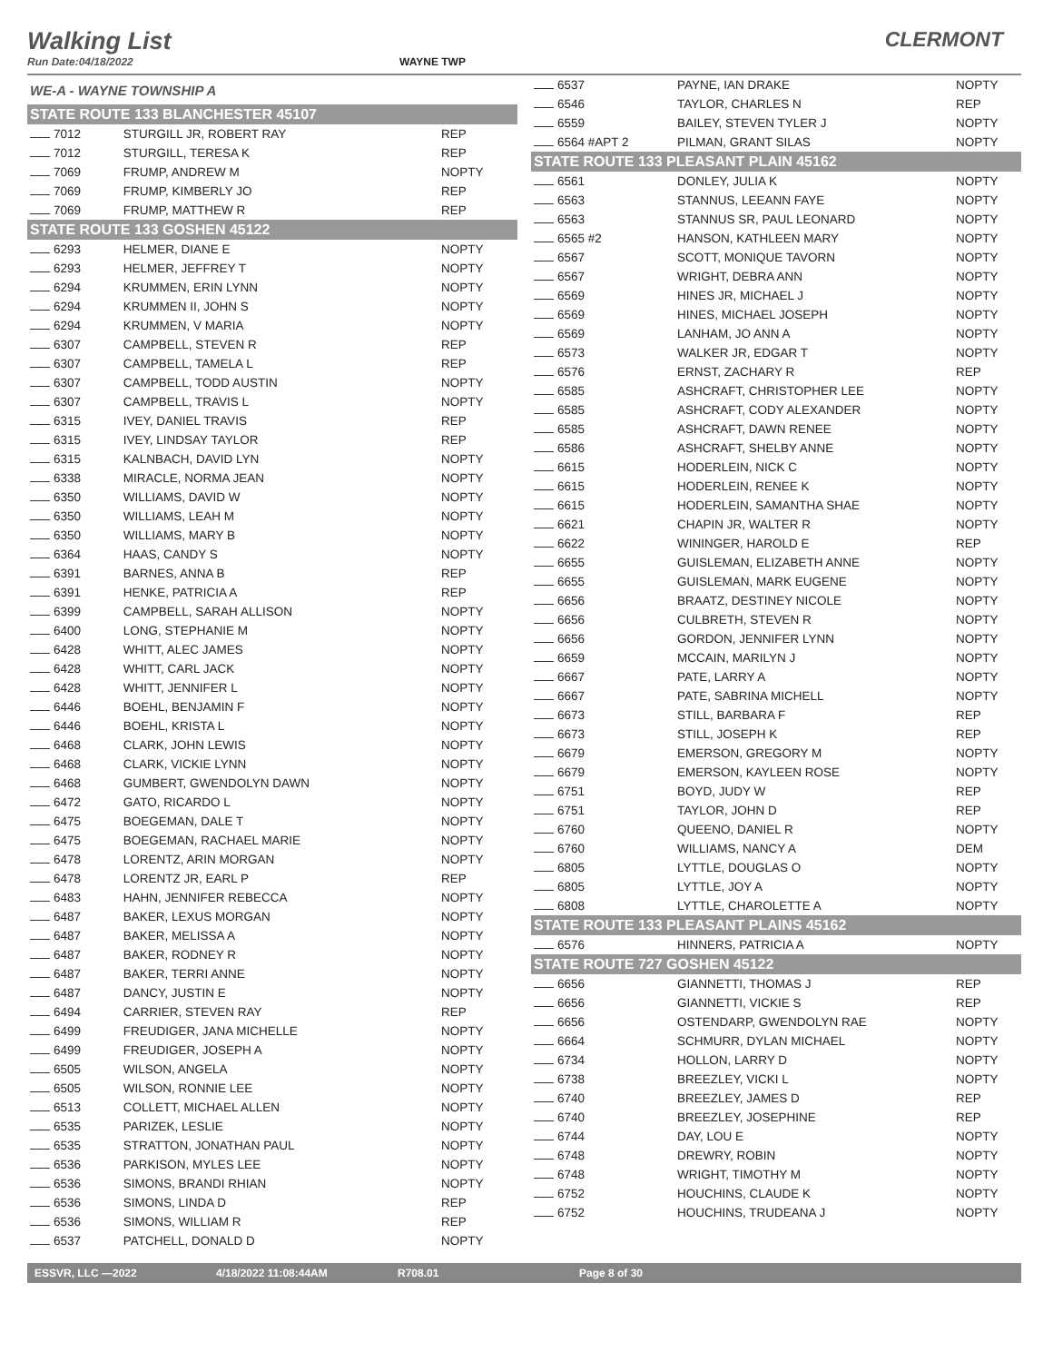Walking List
CLERMONT
Run Date:04/18/2022 WAYNE TWP
| WE-A - WAYNE TOWNSHIP A | | |
| STATE ROUTE 133 BLANCHESTER 45107 | | |
| 7012 | STURGILL JR, ROBERT RAY | REP |
| 7012 | STURGILL, TERESA K | REP |
| 7069 | FRUMP, ANDREW M | NOPTY |
| 7069 | FRUMP, KIMBERLY JO | REP |
| 7069 | FRUMP, MATTHEW R | REP |
| STATE ROUTE 133 GOSHEN 45122 | | |
| 6293 | HELMER, DIANE E | NOPTY |
| 6293 | HELMER, JEFFREY T | NOPTY |
| 6294 | KRUMMEN, ERIN LYNN | NOPTY |
| 6294 | KRUMMEN II, JOHN S | NOPTY |
| 6294 | KRUMMEN, V MARIA | NOPTY |
| 6307 | CAMPBELL, STEVEN R | REP |
| 6307 | CAMPBELL, TAMELA L | REP |
| 6307 | CAMPBELL, TODD AUSTIN | NOPTY |
| 6307 | CAMPBELL, TRAVIS L | NOPTY |
| 6315 | IVEY, DANIEL TRAVIS | REP |
| 6315 | IVEY, LINDSAY TAYLOR | REP |
| 6315 | KALNBACH, DAVID LYN | NOPTY |
| 6338 | MIRACLE, NORMA JEAN | NOPTY |
| 6350 | WILLIAMS, DAVID W | NOPTY |
| 6350 | WILLIAMS, LEAH M | NOPTY |
| 6350 | WILLIAMS, MARY B | NOPTY |
| 6364 | HAAS, CANDY S | NOPTY |
| 6391 | BARNES, ANNA B | REP |
| 6391 | HENKE, PATRICIA A | REP |
| 6399 | CAMPBELL, SARAH ALLISON | NOPTY |
| 6400 | LONG, STEPHANIE M | NOPTY |
| 6428 | WHITT, ALEC JAMES | NOPTY |
| 6428 | WHITT, CARL JACK | NOPTY |
| 6428 | WHITT, JENNIFER L | NOPTY |
| 6446 | BOEHL, BENJAMIN F | NOPTY |
| 6446 | BOEHL, KRISTA L | NOPTY |
| 6468 | CLARK, JOHN LEWIS | NOPTY |
| 6468 | CLARK, VICKIE LYNN | NOPTY |
| 6468 | GUMBERT, GWENDOLYN DAWN | NOPTY |
| 6472 | GATO, RICARDO L | NOPTY |
| 6475 | BOEGEMAN, DALE T | NOPTY |
| 6475 | BOEGEMAN, RACHAEL MARIE | NOPTY |
| 6478 | LORENTZ, ARIN MORGAN | NOPTY |
| 6478 | LORENTZ JR, EARL P | REP |
| 6483 | HAHN, JENNIFER REBECCA | NOPTY |
| 6487 | BAKER, LEXUS MORGAN | NOPTY |
| 6487 | BAKER, MELISSA A | NOPTY |
| 6487 | BAKER, RODNEY R | NOPTY |
| 6487 | BAKER, TERRI ANNE | NOPTY |
| 6487 | DANCY, JUSTIN E | NOPTY |
| 6494 | CARRIER, STEVEN RAY | REP |
| 6499 | FREUDIGER, JANA MICHELLE | NOPTY |
| 6499 | FREUDIGER, JOSEPH A | NOPTY |
| 6505 | WILSON, ANGELA | NOPTY |
| 6505 | WILSON, RONNIE LEE | NOPTY |
| 6513 | COLLETT, MICHAEL ALLEN | NOPTY |
| 6535 | PARIZEK, LESLIE | NOPTY |
| 6535 | STRATTON, JONATHAN PAUL | NOPTY |
| 6536 | PARKISON, MYLES LEE | NOPTY |
| 6536 | SIMONS, BRANDI RHIAN | NOPTY |
| 6536 | SIMONS, LINDA D | REP |
| 6536 | SIMONS, WILLIAM R | REP |
| 6537 | PATCHELL, DONALD D | NOPTY |
| 6537 | PAYNE, IAN DRAKE | NOPTY |
| 6546 | TAYLOR, CHARLES N | REP |
| 6559 | BAILEY, STEVEN TYLER J | NOPTY |
| 6564 #APT 2 | PILMAN, GRANT SILAS | NOPTY |
| STATE ROUTE 133 PLEASANT PLAIN 45162 | | |
| 6561 | DONLEY, JULIA K | NOPTY |
| 6563 | STANNUS, LEEANN FAYE | NOPTY |
| 6563 | STANNUS SR, PAUL LEONARD | NOPTY |
| 6565 #2 | HANSON, KATHLEEN MARY | NOPTY |
| 6567 | SCOTT, MONIQUE TAVORN | NOPTY |
| 6567 | WRIGHT, DEBRA ANN | NOPTY |
| 6569 | HINES JR, MICHAEL J | NOPTY |
| 6569 | HINES, MICHAEL JOSEPH | NOPTY |
| 6569 | LANHAM, JO ANN A | NOPTY |
| 6573 | WALKER JR, EDGAR T | NOPTY |
| 6576 | ERNST, ZACHARY R | REP |
| 6585 | ASHCRAFT, CHRISTOPHER LEE | NOPTY |
| 6585 | ASHCRAFT, CODY ALEXANDER | NOPTY |
| 6585 | ASHCRAFT, DAWN RENEE | NOPTY |
| 6586 | ASHCRAFT, SHELBY ANNE | NOPTY |
| 6615 | HODERLEIN, NICK C | NOPTY |
| 6615 | HODERLEIN, RENEE K | NOPTY |
| 6615 | HODERLEIN, SAMANTHA SHAE | NOPTY |
| 6621 | CHAPIN JR, WALTER R | NOPTY |
| 6622 | WININGER, HAROLD E | REP |
| 6655 | GUISLEMAN, ELIZABETH ANNE | NOPTY |
| 6655 | GUISLEMAN, MARK EUGENE | NOPTY |
| 6656 | BRAATZ, DESTINEY NICOLE | NOPTY |
| 6656 | CULBRETH, STEVEN R | NOPTY |
| 6656 | GORDON, JENNIFER LYNN | NOPTY |
| 6659 | MCCAIN, MARILYN J | NOPTY |
| 6667 | PATE, LARRY A | NOPTY |
| 6667 | PATE, SABRINA MICHELL | NOPTY |
| 6673 | STILL, BARBARA F | REP |
| 6673 | STILL, JOSEPH K | REP |
| 6679 | EMERSON, GREGORY M | NOPTY |
| 6679 | EMERSON, KAYLEEN ROSE | NOPTY |
| 6751 | BOYD, JUDY W | REP |
| 6751 | TAYLOR, JOHN D | REP |
| 6760 | QUEENO, DANIEL R | NOPTY |
| 6760 | WILLIAMS, NANCY A | DEM |
| 6805 | LYTTLE, DOUGLAS O | NOPTY |
| 6805 | LYTTLE, JOY A | NOPTY |
| 6808 | LYTTLE, CHAROLETTE A | NOPTY |
| STATE ROUTE 133 PLEASANT PLAINS 45162 | | |
| 6576 | HINNERS, PATRICIA A | NOPTY |
| STATE ROUTE 727 GOSHEN 45122 | | |
| 6656 | GIANNETTI, THOMAS J | REP |
| 6656 | GIANNETTI, VICKIE S | REP |
| 6656 | OSTENDARP, GWENDOLYN RAE | NOPTY |
| 6664 | SCHMURR, DYLAN MICHAEL | NOPTY |
| 6734 | HOLLON, LARRY D | NOPTY |
| 6738 | BREEZLEY, VICKI L | NOPTY |
| 6740 | BREEZLEY, JAMES D | REP |
| 6740 | BREEZLEY, JOSEPHINE | REP |
| 6744 | DAY, LOU E | NOPTY |
| 6748 | DREWRY, ROBIN | NOPTY |
| 6748 | WRIGHT, TIMOTHY M | NOPTY |
| 6752 | HOUCHINS, CLAUDE K | NOPTY |
| 6752 | HOUCHINS, TRUDEANA J | NOPTY |
ESSVR, LLC —2022 4/18/2022 11:08:44AM R708.01 Page 8 of 30